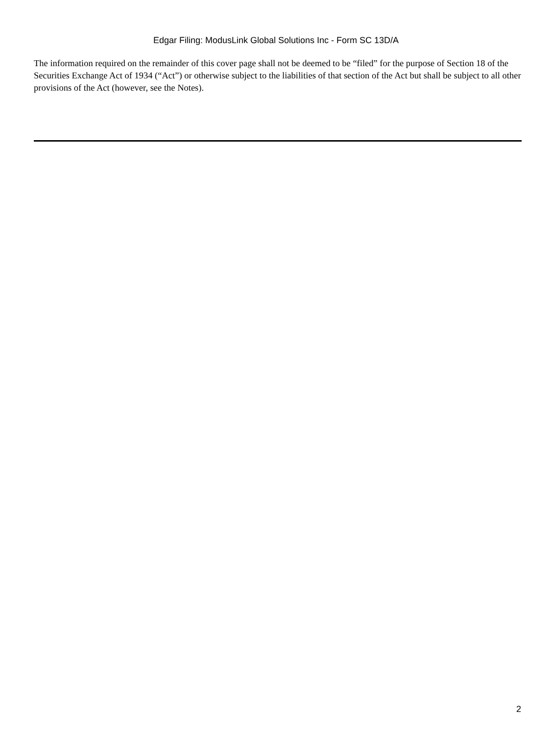Edgar Filing: ModusLink Global Solutions Inc - Form SC 13D/A
The information required on the remainder of this cover page shall not be deemed to be “filed” for the purpose of Section 18 of the Securities Exchange Act of 1934 (“Act”) or otherwise subject to the liabilities of that section of the Act but shall be subject to all other provisions of the Act (however, see the Notes).
2